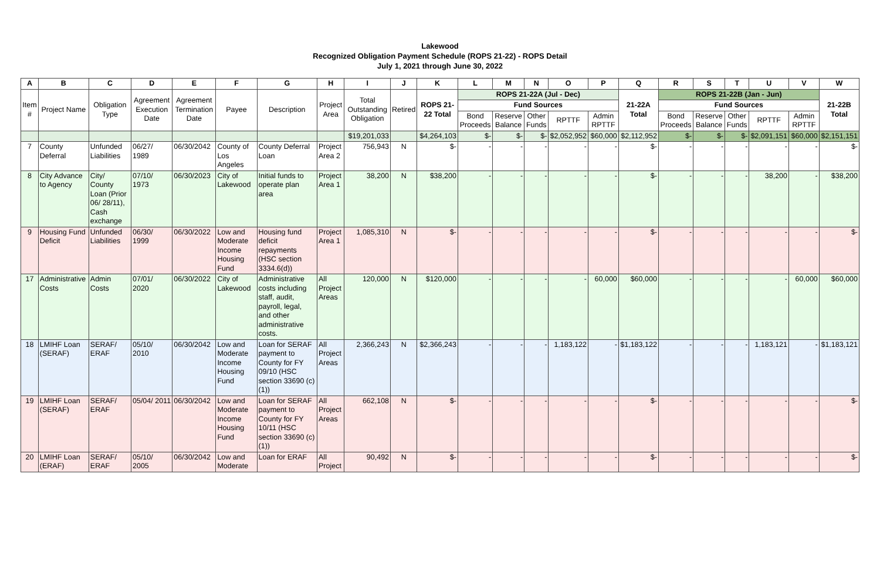Lakewood
Recognized Obligation Payment Schedule (ROPS 21-22) - ROPS Detail
July 1, 2021 through June 30, 2022
| A | B | C | D | E | F | G | H | I | J | K | L | M | N | O | P | Q | R | S | T | U | V | W |
| --- | --- | --- | --- | --- | --- | --- | --- | --- | --- | --- | --- | --- | --- | --- | --- | --- | --- | --- | --- | --- | --- | --- |
| Item # | Project Name | Obligation Type | Agreement Execution Date | Agreement Termination Date | Payee | Description | Project Area | Total Outstanding Obligation | Retired | ROPS 21-22 Total | ROPS 21-22A (Jul - Dec) | | | | | 21-22A Total | ROPS 21-22B (Jan - Jun) | | | | | 21-22B Total |
| | | | | | | | | | | | Fund Sources | | | | | | Fund Sources | | | | | |
| | | | | | | | | | | | Bond Proceeds | Reserve Balance | Other Funds | RPTTF | Admin RPTTF | | Bond Proceeds | Reserve Balance | Other Funds | RPTTF | Admin RPTTF | |
| | | | | | | | | $19,201,033 | | $4,264,103 | $- | $- | $- | $2,052,952 | $60,000 | $2,112,952 | $- | $- | $- | $2,091,151 | $60,000 | $2,151,151 |
| 7 | County Deferral | Unfunded Liabilities | 06/27/ 1989 | 06/30/2042 | County of Los Angeles | County Deferral Loan | Project Area 2 | 756,943 | N | $- | - | - | - | - | - | $- | - | - | - | - | - | $- |
| 8 | City Advance to Agency | City/ County Loan (Prior 06/ 28/11), Cash exchange | 07/10/ 1973 | 06/30/2023 | City of Lakewood | Initial funds to operate plan area | Project Area 1 | 38,200 | N | $38,200 | - | - | - | - | - | $- | - | - | - | 38,200 | - | $38,200 |
| 9 | Housing Fund Deficit | Unfunded Liabilities | 06/30/ 1999 | 06/30/2022 | Low and Moderate Income Housing Fund | Housing fund deficit repayments (HSC section 3334.6(d)) | Project Area 1 | 1,085,310 | N | $- | - | - | - | - | - | $- | - | - | - | - | - | $- |
| 17 | Administrative Costs | Admin Costs | 07/01/ 2020 | 06/30/2022 | City of Lakewood | Administrative costs including staff, audit, payroll, legal, and other administrative costs. | All Project Areas | 120,000 | N | $120,000 | - | - | - | - | 60,000 | $60,000 | - | - | - | - | 60,000 | $60,000 |
| 18 | LMIHF Loan (SERAF) | SERAF/ ERAF | 05/10/ 2010 | 06/30/2042 | Low and Moderate Income Housing Fund | Loan for SERAF payment to County for FY 09/10 (HSC section 33690 (c)(1)) | All Project Areas | 2,366,243 | N | $2,366,243 | - | - | - | 1,183,122 | - | $1,183,122 | - | - | - | 1,183,121 | - | $1,183,121 |
| 19 | LMIHF Loan (SERAF) | SERAF/ ERAF | 05/04/ 2011 | 06/30/2042 | Low and Moderate Income Housing Fund | Loan for SERAF payment to County for FY 10/11 (HSC section 33690 (c)(1)) | All Project Areas | 662,108 | N | $- | - | - | - | - | - | $- | - | - | - | - | - | $- |
| 20 | LMIHF Loan (ERAF) | SERAF/ ERAF | 05/10/ 2005 | 06/30/2042 | Low and Moderate | Loan for ERAF | All Project | 90,492 | N | $- | - | - | - | - | - | $- | - | - | - | - | - | $- |